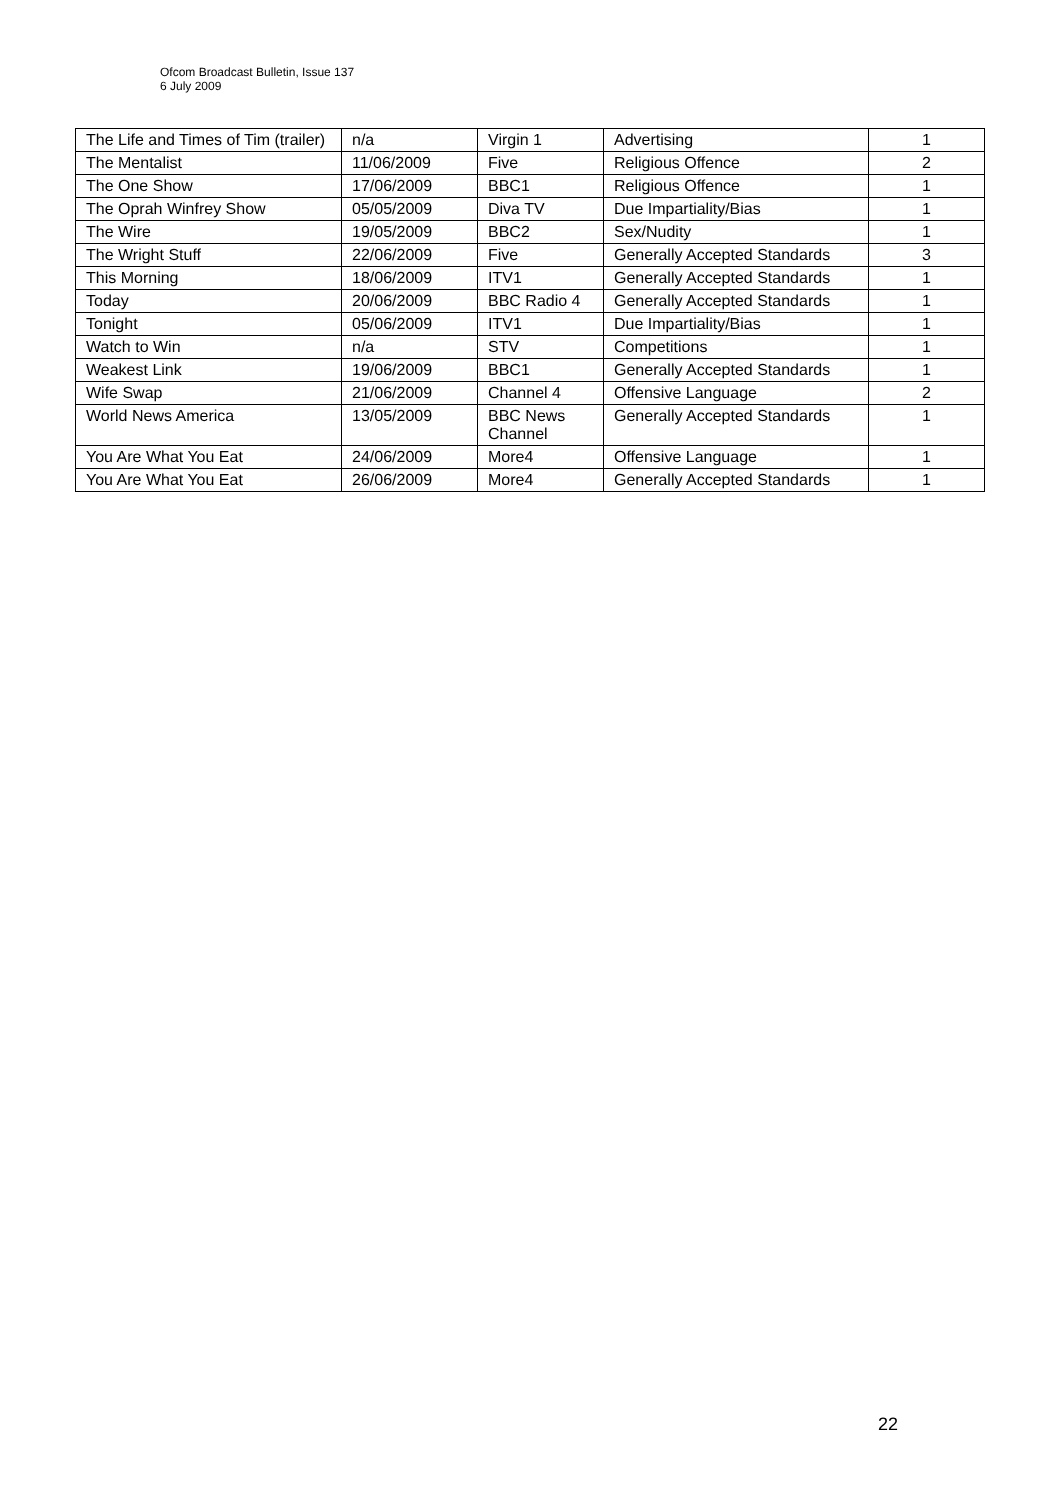Ofcom Broadcast Bulletin, Issue 137
6 July 2009
| The Life and Times of Tim (trailer) | n/a | Virgin 1 | Advertising | 1 |
| The Mentalist | 11/06/2009 | Five | Religious Offence | 2 |
| The One Show | 17/06/2009 | BBC1 | Religious Offence | 1 |
| The Oprah Winfrey Show | 05/05/2009 | Diva TV | Due Impartiality/Bias | 1 |
| The Wire | 19/05/2009 | BBC2 | Sex/Nudity | 1 |
| The Wright Stuff | 22/06/2009 | Five | Generally Accepted Standards | 3 |
| This Morning | 18/06/2009 | ITV1 | Generally Accepted Standards | 1 |
| Today | 20/06/2009 | BBC Radio 4 | Generally Accepted Standards | 1 |
| Tonight | 05/06/2009 | ITV1 | Due Impartiality/Bias | 1 |
| Watch to Win | n/a | STV | Competitions | 1 |
| Weakest Link | 19/06/2009 | BBC1 | Generally Accepted Standards | 1 |
| Wife Swap | 21/06/2009 | Channel 4 | Offensive Language | 2 |
| World News America | 13/05/2009 | BBC News Channel | Generally Accepted Standards | 1 |
| You Are What You Eat | 24/06/2009 | More4 | Offensive Language | 1 |
| You Are What You Eat | 26/06/2009 | More4 | Generally Accepted Standards | 1 |
22